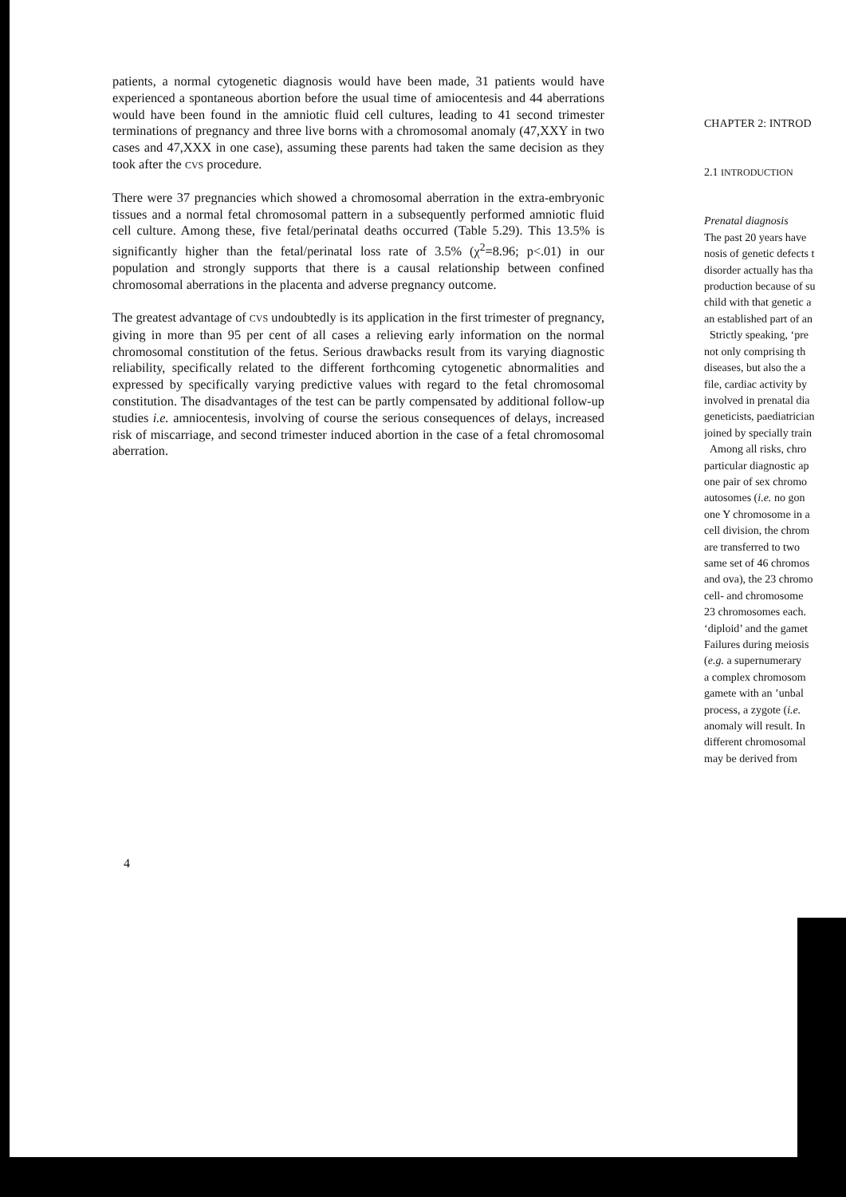patients, a normal cytogenetic diagnosis would have been made, 31 patients would have experienced a spontaneous abortion before the usual time of amiocentesis and 44 aberrations would have been found in the amniotic fluid cell cultures, leading to 41 second trimester terminations of pregnancy and three live borns with a chromosomal anomaly (47,XXY in two cases and 47,XXX in one case), assuming these parents had taken the same decision as they took after the CVS procedure.
There were 37 pregnancies which showed a chromosomal aberration in the extra-embryonic tissues and a normal fetal chromosomal pattern in a subsequently performed amniotic fluid cell culture. Among these, five fetal/perinatal deaths occurred (Table 5.29). This 13.5% is significantly higher than the fetal/perinatal loss rate of 3.5% (χ<sup>2</sup>=8.96; p<.01) in our population and strongly supports that there is a causal relationship between confined chromosomal aberrations in the placenta and adverse pregnancy outcome.
The greatest advantage of CVS undoubtedly is its application in the first trimester of pregnancy, giving in more than 95 per cent of all cases a relieving early information on the normal chromosomal constitution of the fetus. Serious drawbacks result from its varying diagnostic reliability, specifically related to the different forthcoming cytogenetic abnormalities and expressed by specifically varying predictive values with regard to the fetal chromosomal constitution. The disadvantages of the test can be partly compensated by additional follow-up studies i.e. amniocentesis, involving of course the serious consequences of delays, increased risk of miscarriage, and second trimester induced abortion in the case of a fetal chromosomal aberration.
4
CHAPTER 2: INTROD
2.1 INTRODUCTION
Prenatal diagnosis
The past 20 years have
nosis of genetic defects t
disorder actually has tha
production because of su
child with that genetic a
an established part of an
Strictly speaking, ‘pre
not only comprising th
diseases, but also the a
file, cardiac activity by
involved in prenatal dia
geneticists, paediatrician
joined by specially train
Among all risks, chro
particular diagnostic ap
one pair of sex chromo
autosomes (i.e. no gon
one Y chromosome in a
cell division, the chrom
are transferred to two
same set of 46 chromos
and ova), the 23 chromo
cell- and chromosome
23 chromosomes each.
‘diploid’ and the gamet
Failures during meiosis
(e.g. a supernumerary
a complex chromosom
gamete with an ’unbal
process, a zygote (i.e.
anomaly will result. In
different chromosomal
may be derived from